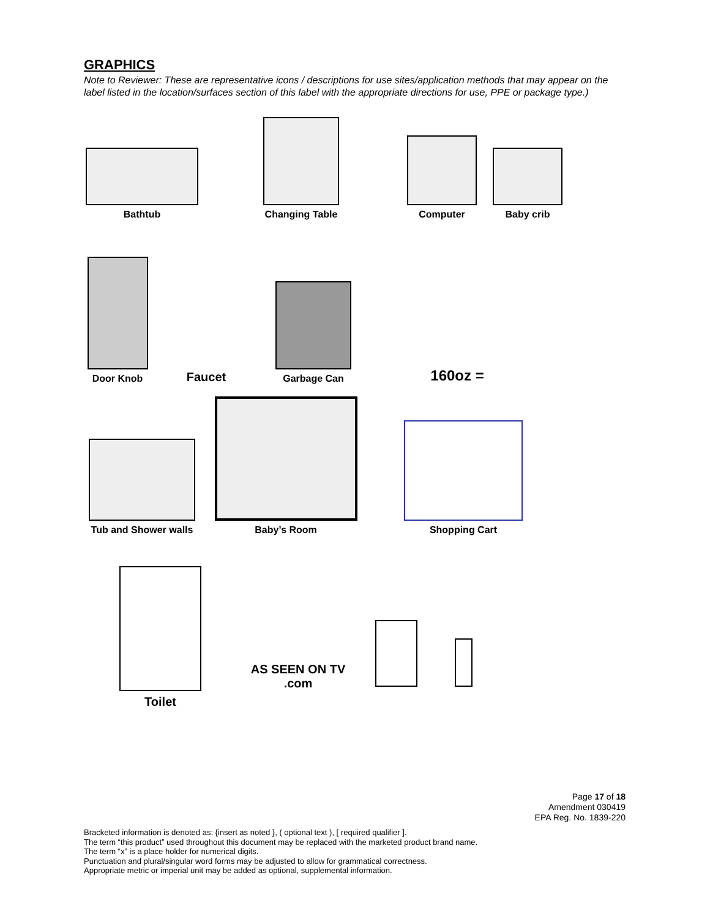GRAPHICS
Note to Reviewer: These are representative icons / descriptions for use sites/application methods that may appear on the label listed in the location/surfaces section of this label with the appropriate directions for use, PPE or package type.)
Bathtub
Changing Table
Computer
Baby crib
Door Knob
Faucet
Garbage Can
160oz =
Tub and Shower walls
Baby’s Room
Shopping Cart
Toilet
AS SEEN ON TV .com
Page 17 of 18
Amendment 030419
EPA Reg. No. 1839-220
Bracketed information is denoted as: {insert as noted }, ( optional text ), [ required qualifier ].
The term “this product” used throughout this document may be replaced with the marketed product brand name.
The term “x” is a place holder for numerical digits.
Punctuation and plural/singular word forms may be adjusted to allow for grammatical correctness.
Appropriate metric or imperial unit may be added as optional, supplemental information.